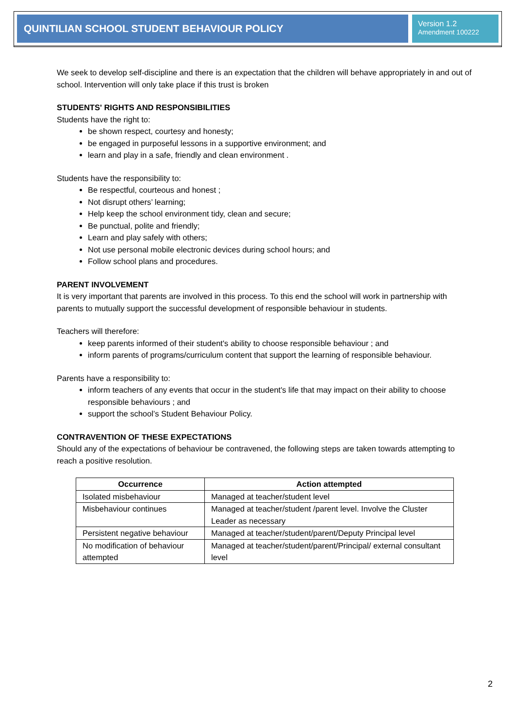QUINTILIAN SCHOOL STUDENT BEHAVIOUR POLICY
Version 1.2
Amendment 100222
We seek to develop self-discipline and there is an expectation that the children will behave appropriately in and out of school. Intervention will only take place if this trust is broken
STUDENTS' RIGHTS AND RESPONSIBILITIES
Students have the right to:
be shown respect, courtesy and honesty;
be engaged in purposeful lessons in a supportive environment; and
learn and play in a safe, friendly and clean environment .
Students have the responsibility to:
Be respectful, courteous and honest ;
Not disrupt others’ learning;
Help keep the school environment tidy, clean and secure;
Be punctual, polite and friendly;
Learn and play safely with others;
Not use personal mobile electronic devices during school hours; and
Follow school plans and procedures.
PARENT INVOLVEMENT
It is very important that parents are involved in this process. To this end the school will work in partnership with parents to mutually support the successful development of responsible behaviour in students.
Teachers will therefore:
keep parents informed of their student's ability to choose responsible behaviour ; and
inform parents of programs/curriculum content that support the learning of responsible behaviour.
Parents have a responsibility to:
inform teachers of any events that occur in the student's life that may impact on their ability to choose responsible behaviours ; and
support the school’s Student Behaviour Policy.
CONTRAVENTION OF THESE EXPECTATIONS
Should any of the expectations of behaviour be contravened, the following steps are taken towards attempting to reach a positive resolution.
| Occurrence | Action attempted |
| --- | --- |
| Isolated misbehaviour | Managed at teacher/student level |
| Misbehaviour continues | Managed at teacher/student /parent level. Involve the Cluster Leader as necessary |
| Persistent negative behaviour | Managed at teacher/student/parent/Deputy Principal level |
| No modification of behaviour attempted | Managed at teacher/student/parent/Principal/ external consultant level |
2